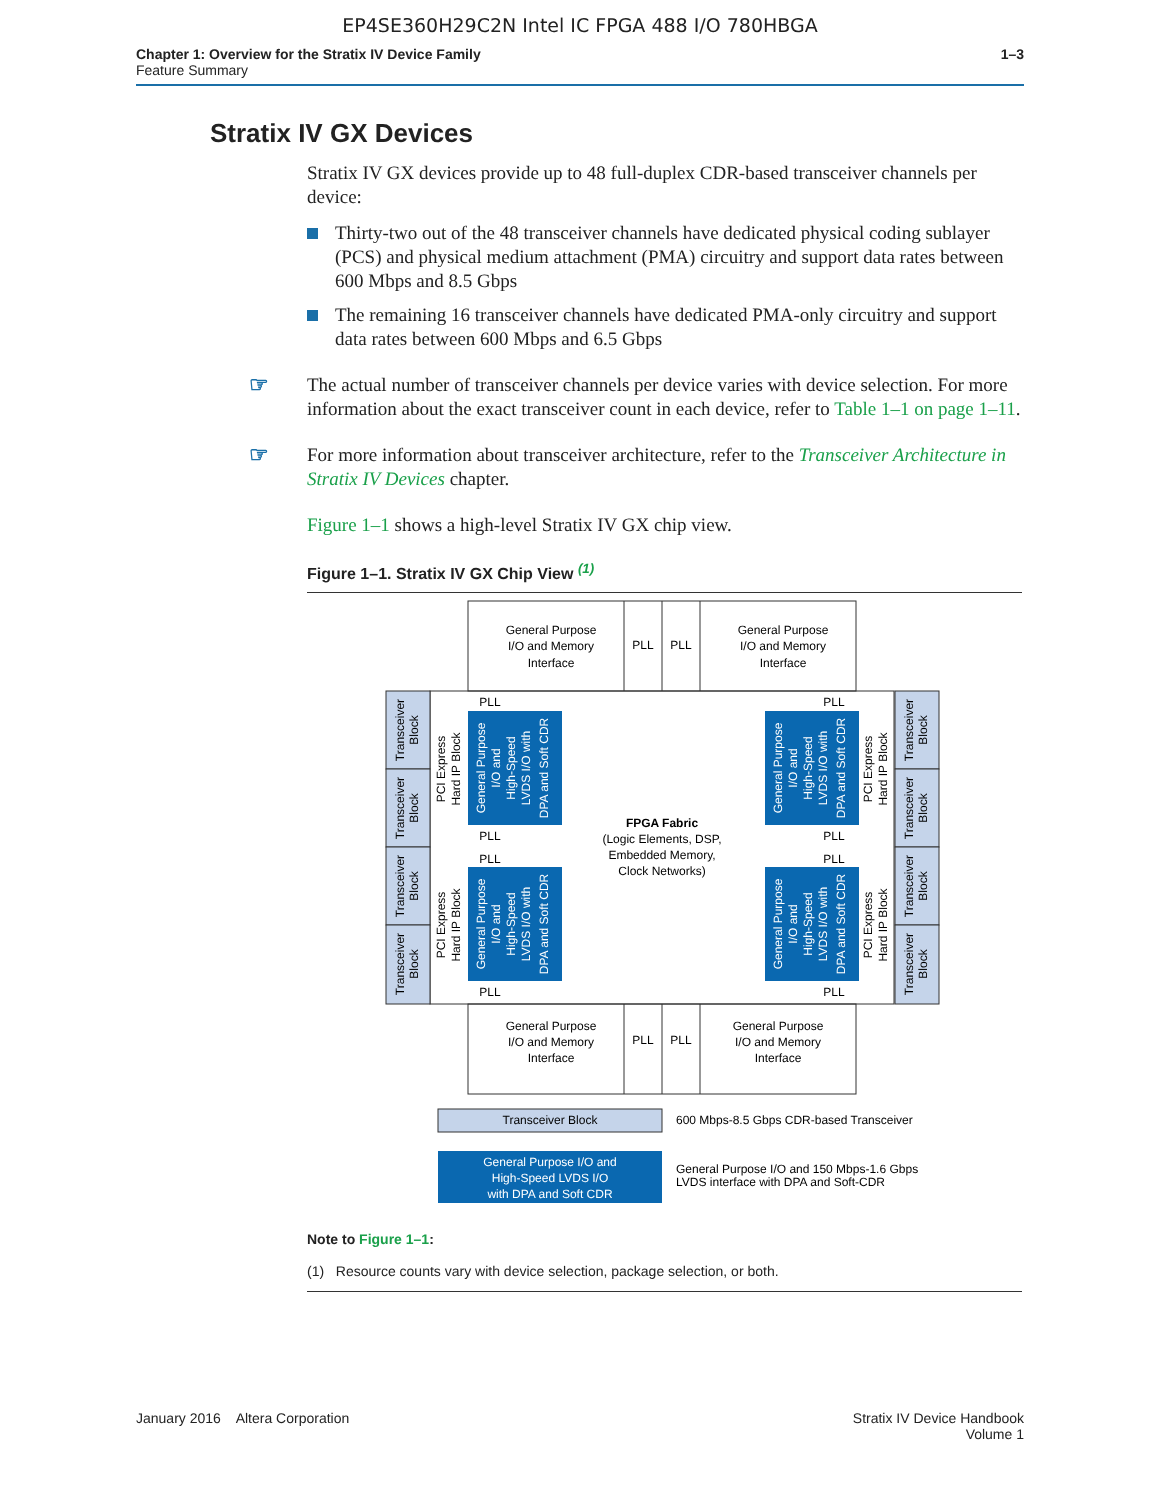EP4SE360H29C2N Intel IC FPGA 488 I/O 780HBGA
Chapter 1: Overview for the Stratix IV Device Family
Feature Summary
1–3
Stratix IV GX Devices
Stratix IV GX devices provide up to 48 full-duplex CDR-based transceiver channels per device:
Thirty-two out of the 48 transceiver channels have dedicated physical coding sublayer (PCS) and physical medium attachment (PMA) circuitry and support data rates between 600 Mbps and 8.5 Gbps
The remaining 16 transceiver channels have dedicated PMA-only circuitry and support data rates between 600 Mbps and 6.5 Gbps
☞ The actual number of transceiver channels per device varies with device selection. For more information about the exact transceiver count in each device, refer to Table 1–1 on page 1–11.
☞ For more information about transceiver architecture, refer to the Transceiver Architecture in Stratix IV Devices chapter.
Figure 1–1 shows a high-level Stratix IV GX chip view.
Figure 1–1. Stratix IV GX Chip View <sup>(1)</sup>
General Purpose
I/O and Memory
Interface
PLL
PLL
General Purpose
I/O and Memory
Interface
General Purpose
I/O and Memory
Interface
PLL
PLL
General Purpose
I/O and Memory
Interface
FPGA Fabric
(Logic Elements, DSP,
Embedded Memory,
Clock Networks)
PLL
PLL
PLL
PLL
PLL
PLL
PLL
PLL
Transceiver
Block
Transceiver
Block
Transceiver
Block
Transceiver
Block
Transceiver
Block
Transceiver
Block
Transceiver
Block
Transceiver
Block
PCI Express
Hard IP Block
PCI Express
Hard IP Block
PCI Express
Hard IP Block
PCI Express
Hard IP Block
General Purpose
I/O and
High-Speed
LVDS I/O with
DPA and Soft CDR
General Purpose
I/O and
High-Speed
LVDS I/O with
DPA and Soft CDR
General Purpose
I/O and
High-Speed
LVDS I/O with
DPA and Soft CDR
General Purpose
I/O and
High-Speed
LVDS I/O with
DPA and Soft CDR
Transceiver Block
General Purpose I/O and
High-Speed LVDS I/O
with DPA and Soft CDR
600 Mbps-8.5 Gbps CDR-based Transceiver
General Purpose I/O and 150 Mbps-1.6 Gbps
LVDS interface with DPA and Soft-CDR
Note to Figure 1–1:
(1) Resource counts vary with device selection, package selection, or both.
January 2016 Altera Corporation
Stratix IV Device Handbook
Volume 1